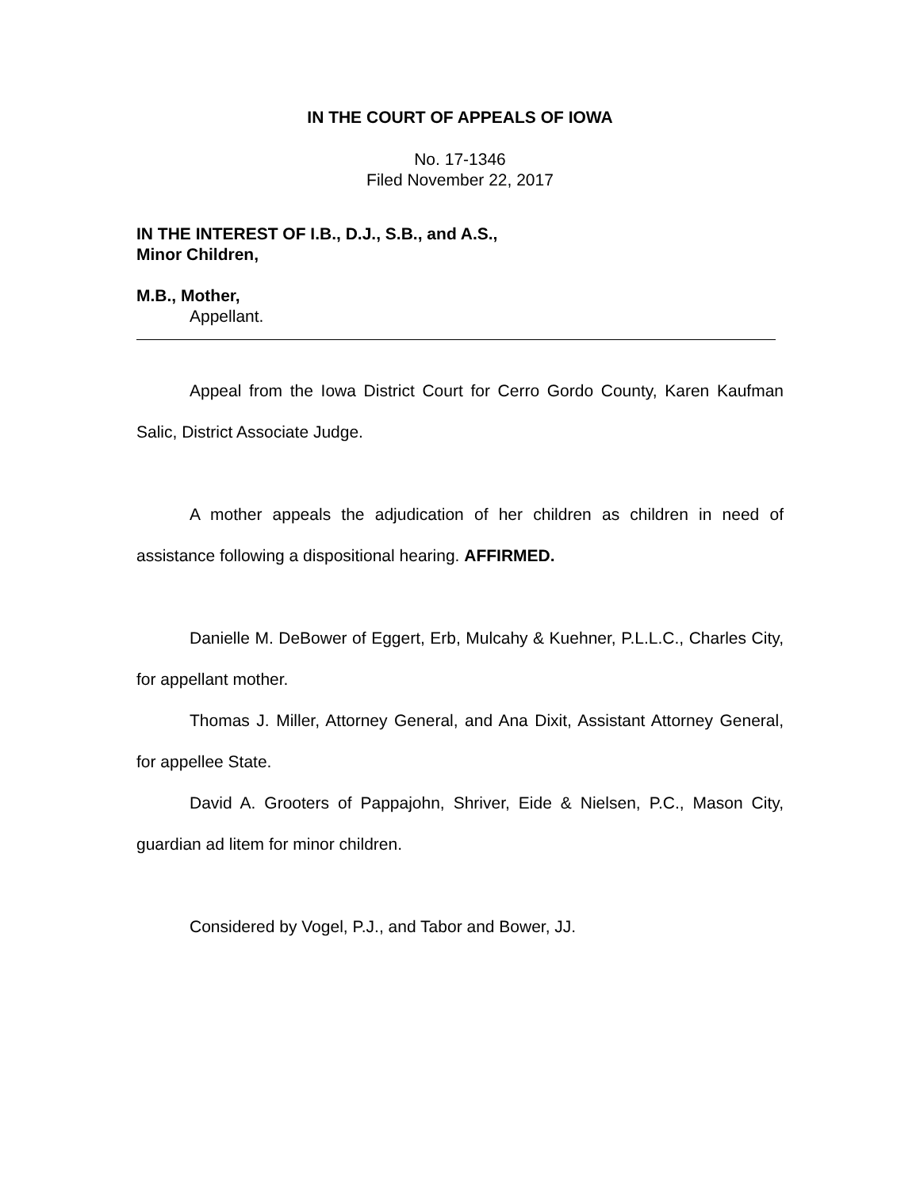IN THE COURT OF APPEALS OF IOWA
No. 17-1346
Filed November 22, 2017
IN THE INTEREST OF I.B., D.J., S.B., and A.S.,
Minor Children,
M.B., Mother,
Appellant.
Appeal from the Iowa District Court for Cerro Gordo County, Karen Kaufman Salic, District Associate Judge.
A mother appeals the adjudication of her children as children in need of assistance following a dispositional hearing. AFFIRMED.
Danielle M. DeBower of Eggert, Erb, Mulcahy & Kuehner, P.L.L.C., Charles City, for appellant mother.
Thomas J. Miller, Attorney General, and Ana Dixit, Assistant Attorney General, for appellee State.
David A. Grooters of Pappajohn, Shriver, Eide & Nielsen, P.C., Mason City, guardian ad litem for minor children.
Considered by Vogel, P.J., and Tabor and Bower, JJ.